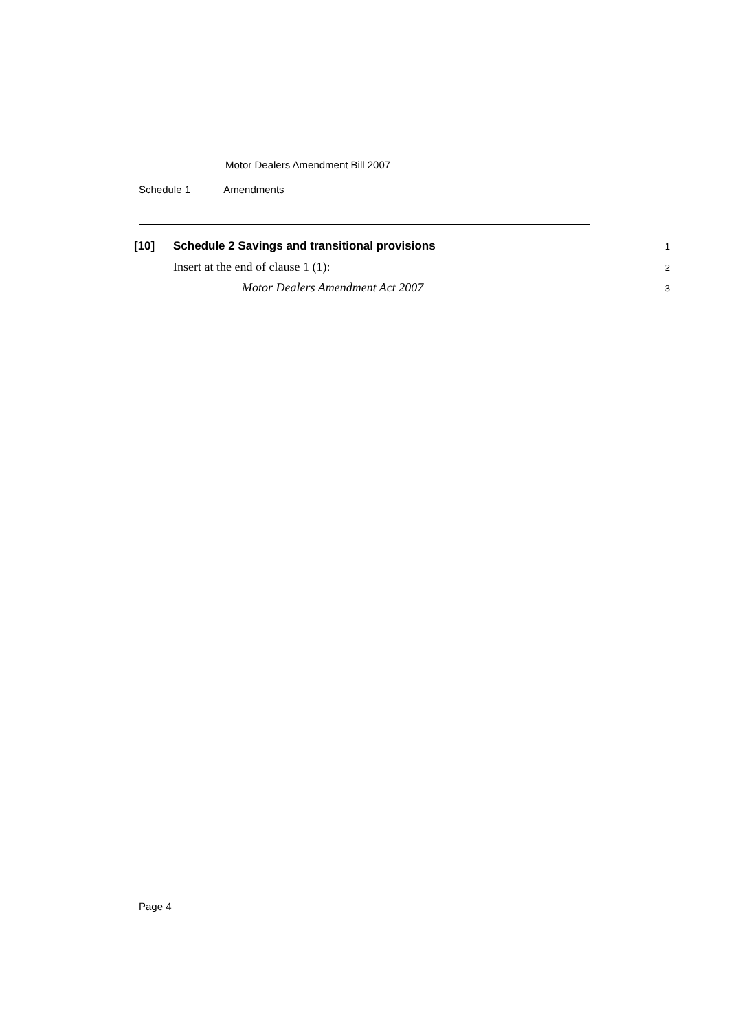Motor Dealers Amendment Bill 2007
Schedule 1 Amendments
[10] Schedule 2 Savings and transitional provisions
1
Insert at the end of clause 1 (1):
2
Motor Dealers Amendment Act 2007
3
Page 4